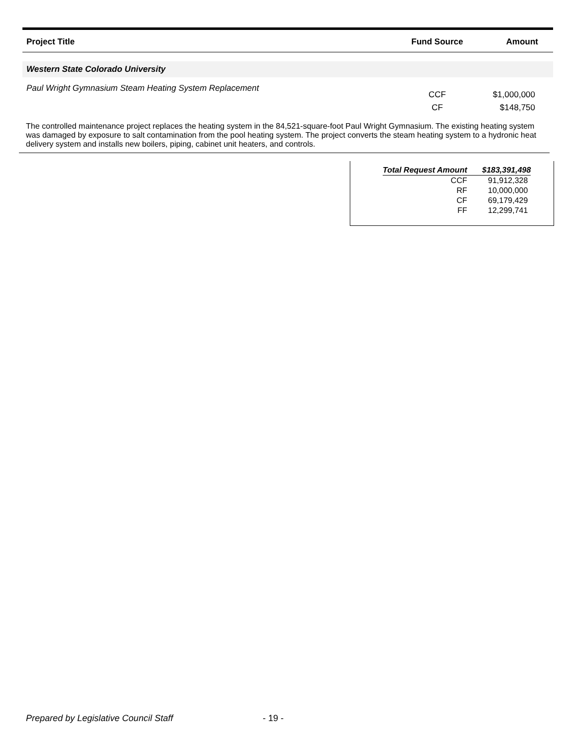| Project Title | Fund Source | Amount |
| --- | --- | --- |
| Western State Colorado University | | |
| Paul Wright Gymnasium Steam Heating System Replacement | CCF CF | $1,000,000 $148,750 |
The controlled maintenance project replaces the heating system in the 84,521-square-foot Paul Wright Gymnasium. The existing heating system was damaged by exposure to salt contamination from the pool heating system. The project converts the steam heating system to a hydronic heat delivery system and installs new boilers, piping, cabinet unit heaters, and controls.
| Total Request Amount | $183,391,498 |
| CCF | 91,912,328 |
| RF | 10,000,000 |
| CF | 69,179,429 |
| FF | 12,299,741 |
Prepared by Legislative Council Staff - 19 -